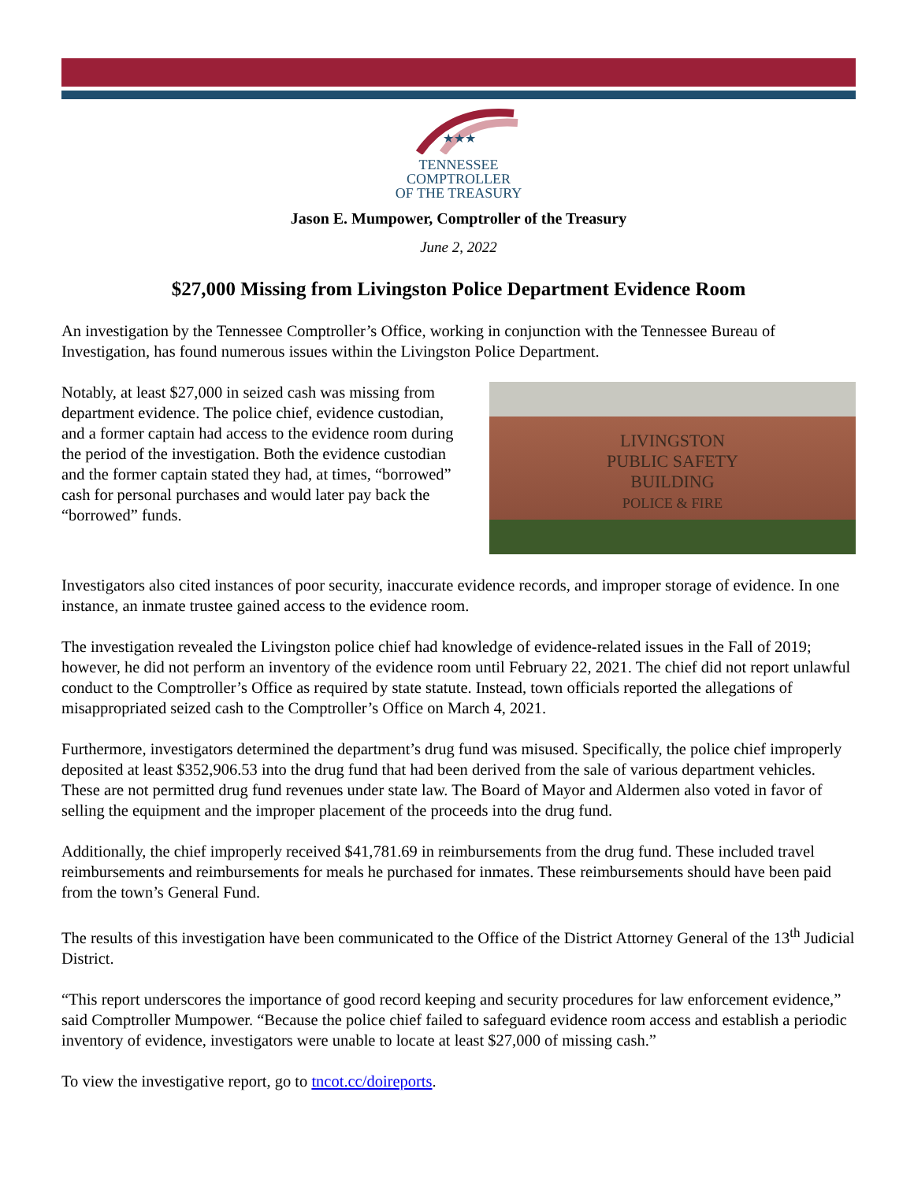★★★
TENNESSEE
COMPTROLLER
OF THE TREASURY
Jason E. Mumpower, Comptroller of the Treasury
June 2, 2022
$27,000 Missing from Livingston Police Department Evidence Room
An investigation by the Tennessee Comptroller’s Office, working in conjunction with the Tennessee Bureau of Investigation, has found numerous issues within the Livingston Police Department.
Notably, at least $27,000 in seized cash was missing from department evidence. The police chief, evidence custodian, and a former captain had access to the evidence room during the period of the investigation. Both the evidence custodian and the former captain stated they had, at times, “borrowed” cash for personal purchases and would later pay back the “borrowed” funds.
LIVINGSTON
PUBLIC SAFETY
BUILDING
POLICE & FIRE
Investigators also cited instances of poor security, inaccurate evidence records, and improper storage of evidence. In one instance, an inmate trustee gained access to the evidence room.
The investigation revealed the Livingston police chief had knowledge of evidence-related issues in the Fall of 2019; however, he did not perform an inventory of the evidence room until February 22, 2021. The chief did not report unlawful conduct to the Comptroller’s Office as required by state statute. Instead, town officials reported the allegations of misappropriated seized cash to the Comptroller’s Office on March 4, 2021.
Furthermore, investigators determined the department’s drug fund was misused. Specifically, the police chief improperly deposited at least $352,906.53 into the drug fund that had been derived from the sale of various department vehicles. These are not permitted drug fund revenues under state law. The Board of Mayor and Aldermen also voted in favor of selling the equipment and the improper placement of the proceeds into the drug fund.
Additionally, the chief improperly received $41,781.69 in reimbursements from the drug fund. These included travel reimbursements and reimbursements for meals he purchased for inmates. These reimbursements should have been paid from the town’s General Fund.
The results of this investigation have been communicated to the Office of the District Attorney General of the 13<sup>th</sup> Judicial District.
“This report underscores the importance of good record keeping and security procedures for law enforcement evidence,” said Comptroller Mumpower. “Because the police chief failed to safeguard evidence room access and establish a periodic inventory of evidence, investigators were unable to locate at least $27,000 of missing cash.”
To view the investigative report, go to tncot.cc/doireports.